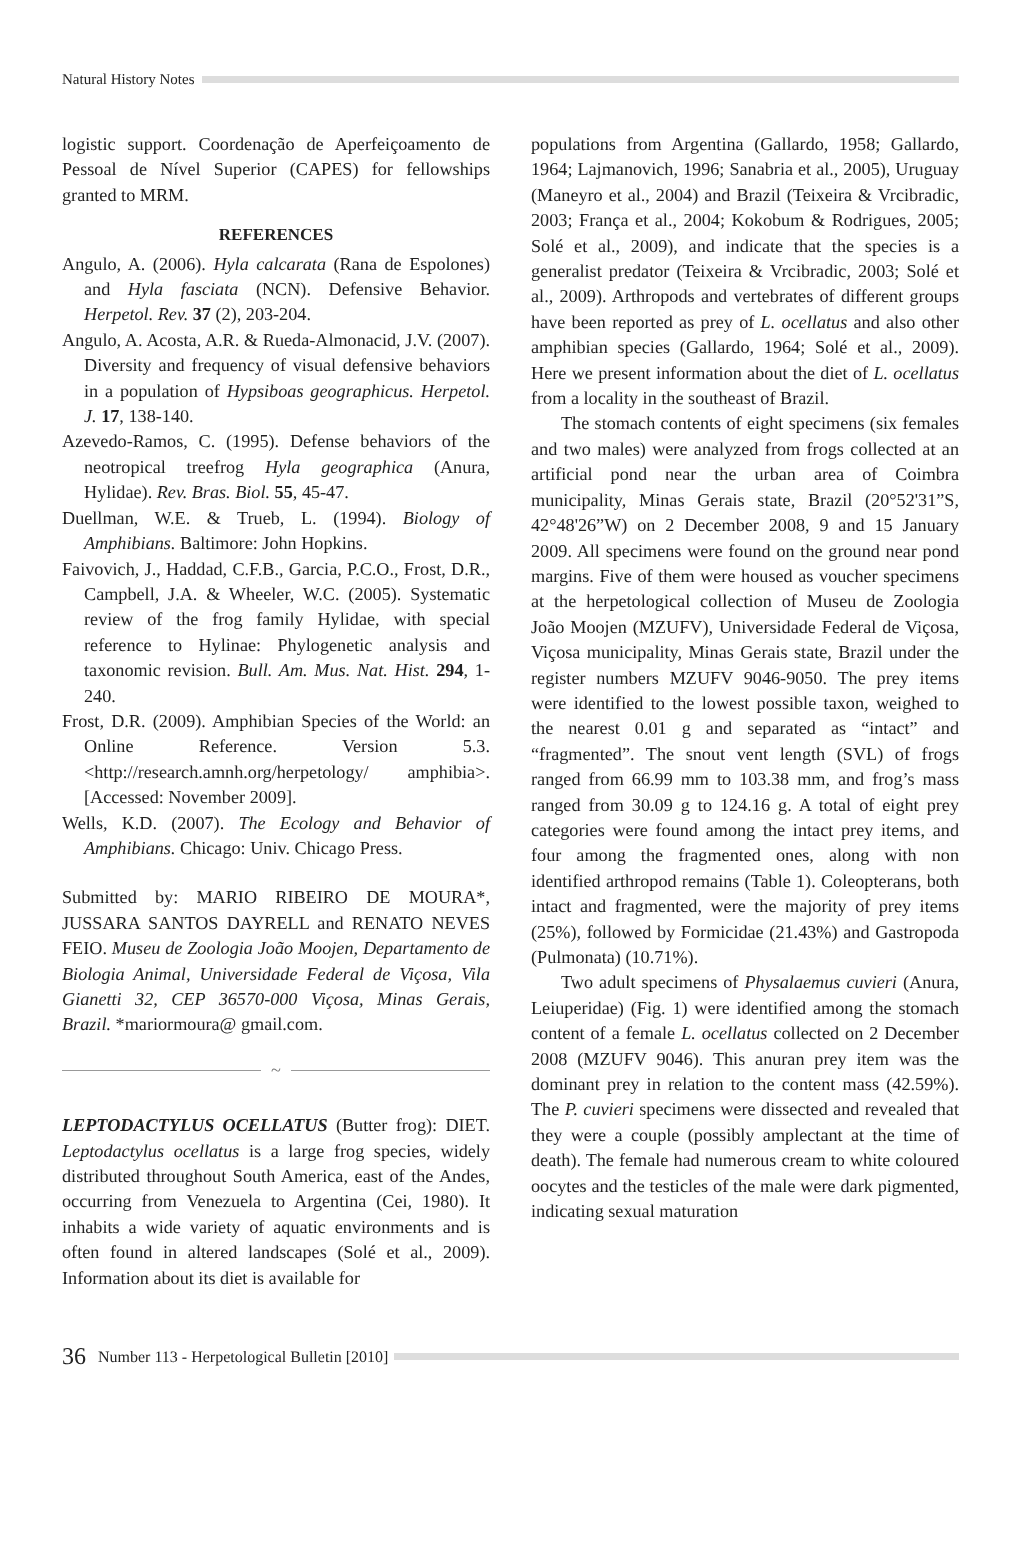Natural History Notes
logistic support. Coordenação de Aperfeiçoamento de Pessoal de Nível Superior (CAPES) for fellowships granted to MRM.
REFERENCES
Angulo, A. (2006). Hyla calcarata (Rana de Espolones) and Hyla fasciata (NCN). Defensive Behavior. Herpetol. Rev. 37 (2), 203-204.
Angulo, A. Acosta, A.R. & Rueda-Almonacid, J.V. (2007). Diversity and frequency of visual defensive behaviors in a population of Hypsiboas geographicus. Herpetol. J. 17, 138-140.
Azevedo-Ramos, C. (1995). Defense behaviors of the neotropical treefrog Hyla geographica (Anura, Hylidae). Rev. Bras. Biol. 55, 45-47.
Duellman, W.E. & Trueb, L. (1994). Biology of Amphibians. Baltimore: John Hopkins.
Faivovich, J., Haddad, C.F.B., Garcia, P.C.O., Frost, D.R., Campbell, J.A. & Wheeler, W.C. (2005). Systematic review of the frog family Hylidae, with special reference to Hylinae: Phylogenetic analysis and taxonomic revision. Bull. Am. Mus. Nat. Hist. 294, 1-240.
Frost, D.R. (2009). Amphibian Species of the World: an Online Reference. Version 5.3. <http://research.amnh.org/herpetology/ amphibia>. [Accessed: November 2009].
Wells, K.D. (2007). The Ecology and Behavior of Amphibians. Chicago: Univ. Chicago Press.
Submitted by: MARIO RIBEIRO DE MOURA*, JUSSARA SANTOS DAYRELL and RENATO NEVES FEIO. Museu de Zoologia João Moojen, Departamento de Biologia Animal, Universidade Federal de Viçosa, Vila Gianetti 32, CEP 36570-000 Viçosa, Minas Gerais, Brazil. *mariormoura@ gmail.com.
~
LEPTODACTYLUS OCELLATUS (Butter frog): DIET. Leptodactylus ocellatus is a large frog species, widely distributed throughout South America, east of the Andes, occurring from Venezuela to Argentina (Cei, 1980). It inhabits a wide variety of aquatic environments and is often found in altered landscapes (Solé et al., 2009). Information about its diet is available for
populations from Argentina (Gallardo, 1958; Gallardo, 1964; Lajmanovich, 1996; Sanabria et al., 2005), Uruguay (Maneyro et al., 2004) and Brazil (Teixeira & Vrcibradic, 2003; França et al., 2004; Kokobum & Rodrigues, 2005; Solé et al., 2009), and indicate that the species is a generalist predator (Teixeira & Vrcibradic, 2003; Solé et al., 2009). Arthropods and vertebrates of different groups have been reported as prey of L. ocellatus and also other amphibian species (Gallardo, 1964; Solé et al., 2009). Here we present information about the diet of L. ocellatus from a locality in the southeast of Brazil.
The stomach contents of eight specimens (six females and two males) were analyzed from frogs collected at an artificial pond near the urban area of Coimbra municipality, Minas Gerais state, Brazil (20°52'31”S, 42°48'26”W) on 2 December 2008, 9 and 15 January 2009. All specimens were found on the ground near pond margins. Five of them were housed as voucher specimens at the herpetological collection of Museu de Zoologia João Moojen (MZUFV), Universidade Federal de Viçosa, Viçosa municipality, Minas Gerais state, Brazil under the register numbers MZUFV 9046-9050. The prey items were identified to the lowest possible taxon, weighed to the nearest 0.01 g and separated as “intact” and “fragmented”. The snout vent length (SVL) of frogs ranged from 66.99 mm to 103.38 mm, and frog’s mass ranged from 30.09 g to 124.16 g. A total of eight prey categories were found among the intact prey items, and four among the fragmented ones, along with non identified arthropod remains (Table 1). Coleopterans, both intact and fragmented, were the majority of prey items (25%), followed by Formicidae (21.43%) and Gastropoda (Pulmonata) (10.71%).
Two adult specimens of Physalaemus cuvieri (Anura, Leiuperidae) (Fig. 1) were identified among the stomach content of a female L. ocellatus collected on 2 December 2008 (MZUFV 9046). This anuran prey item was the dominant prey in relation to the content mass (42.59%). The P. cuvieri specimens were dissected and revealed that they were a couple (possibly amplectant at the time of death). The female had numerous cream to white coloured oocytes and the testicles of the male were dark pigmented, indicating sexual maturation
36 Number 113 - Herpetological Bulletin [2010]